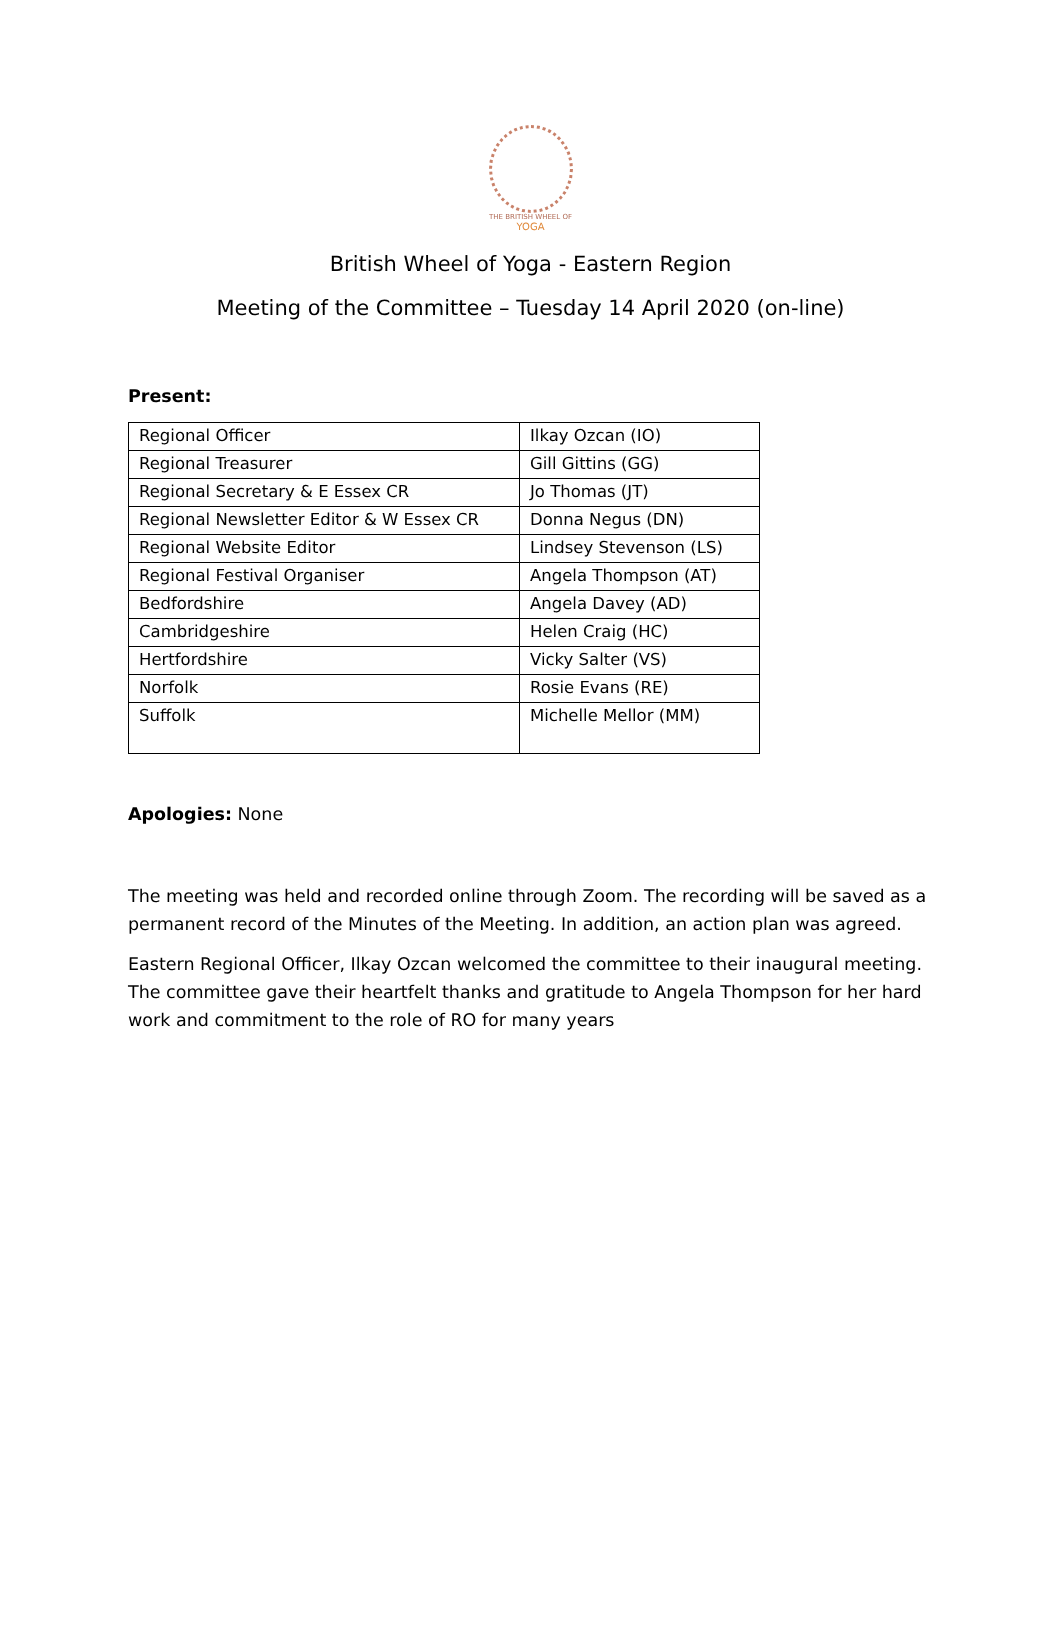THE BRITISH WHEEL OF
YOGA
British Wheel of Yoga - Eastern Region
Meeting of the Committee – Tuesday 14 April 2020 (on-line)
Present:
| Regional Officer | Ilkay Ozcan (IO) |
| Regional Treasurer | Gill Gittins (GG) |
| Regional Secretary & E Essex CR | Jo Thomas (JT) |
| Regional Newsletter Editor & W Essex CR | Donna Negus (DN) |
| Regional Website Editor | Lindsey Stevenson (LS) |
| Regional Festival Organiser | Angela Thompson (AT) |
| Bedfordshire | Angela Davey (AD) |
| Cambridgeshire | Helen Craig (HC) |
| Hertfordshire | Vicky Salter (VS) |
| Norfolk | Rosie Evans (RE) |
| Suffolk | Michelle Mellor (MM) |
Apologies: None
The meeting was held and recorded online through Zoom. The recording will be saved as a permanent record of the Minutes of the Meeting. In addition, an action plan was agreed.
Eastern Regional Officer, Ilkay Ozcan welcomed the committee to their inaugural meeting. The committee gave their heartfelt thanks and gratitude to Angela Thompson for her hard work and commitment to the role of RO for many years